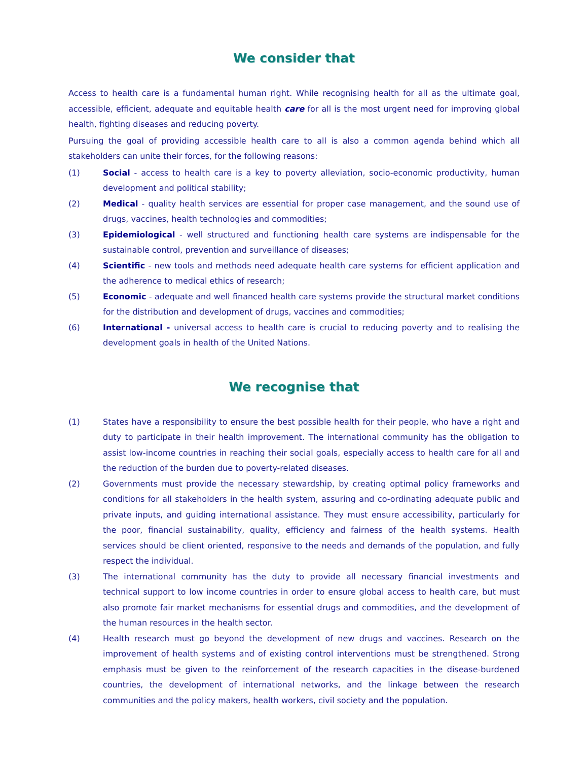We consider that
Access to health care is a fundamental human right. While recognising health for all as the ultimate goal, accessible, efficient, adequate and equitable health care for all is the most urgent need for improving global health, fighting diseases and reducing poverty.
Pursuing the goal of providing accessible health care to all is also a common agenda behind which all stakeholders can unite their forces, for the following reasons:
(1) Social - access to health care is a key to poverty alleviation, socio-economic productivity, human development and political stability;
(2) Medical - quality health services are essential for proper case management, and the sound use of drugs, vaccines, health technologies and commodities;
(3) Epidemiological - well structured and functioning health care systems are indispensable for the sustainable control, prevention and surveillance of diseases;
(4) Scientific - new tools and methods need adequate health care systems for efficient application and the adherence to medical ethics of research;
(5) Economic - adequate and well financed health care systems provide the structural market conditions for the distribution and development of drugs, vaccines and commodities;
(6) International - universal access to health care is crucial to reducing poverty and to realising the development goals in health of the United Nations.
We recognise that
(1) States have a responsibility to ensure the best possible health for their people, who have a right and duty to participate in their health improvement. The international community has the obligation to assist low-income countries in reaching their social goals, especially access to health care for all and the reduction of the burden due to poverty-related diseases.
(2) Governments must provide the necessary stewardship, by creating optimal policy frameworks and conditions for all stakeholders in the health system, assuring and co-ordinating adequate public and private inputs, and guiding international assistance. They must ensure accessibility, particularly for the poor, financial sustainability, quality, efficiency and fairness of the health systems. Health services should be client oriented, responsive to the needs and demands of the population, and fully respect the individual.
(3) The international community has the duty to provide all necessary financial investments and technical support to low income countries in order to ensure global access to health care, but must also promote fair market mechanisms for essential drugs and commodities, and the development of the human resources in the health sector.
(4) Health research must go beyond the development of new drugs and vaccines. Research on the improvement of health systems and of existing control interventions must be strengthened. Strong emphasis must be given to the reinforcement of the research capacities in the disease-burdened countries, the development of international networks, and the linkage between the research communities and the policy makers, health workers, civil society and the population.